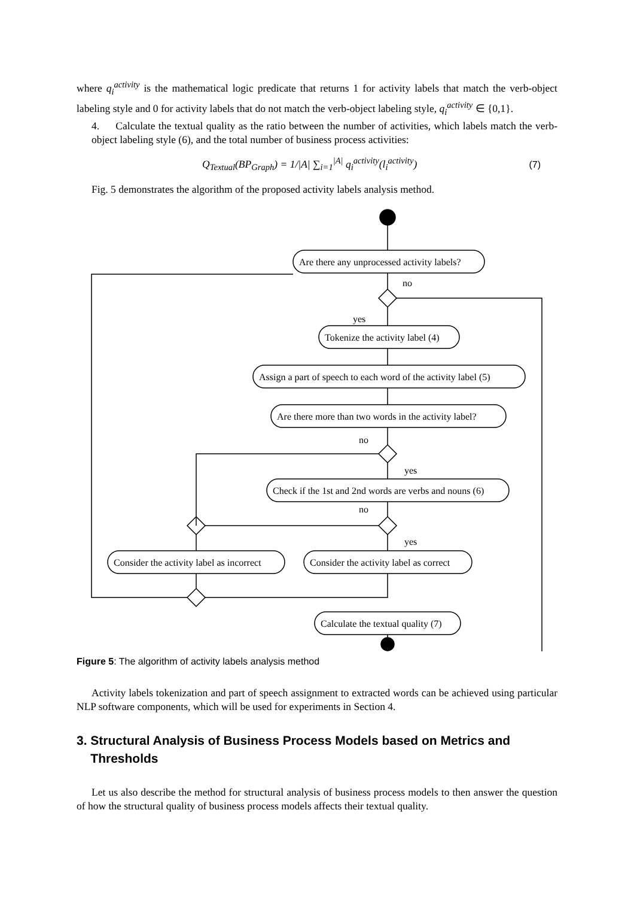where q<sub>i</sub><sup>activity</sup> is the mathematical logic predicate that returns 1 for activity labels that match the verb-object labeling style and 0 for activity labels that do not match the verb-object labeling style, q<sub>i</sub><sup>activity</sup> ∈ {0,1}.
4. Calculate the textual quality as the ratio between the number of activities, which labels match the verb-object labeling style (6), and the total number of business process activities:
Q<sub>Textual</sub>(BP<sub>Graph</sub>) = 1/|A| ∑<sub>i=1</sub><sup>|A|</sup> q<sub>i</sub><sup>activity</sup>(l<sub>i</sub><sup>activity</sup>) (7)
Fig. 5 demonstrates the algorithm of the proposed activity labels analysis method.
Are there any unprocessed activity labels?
no
yes
Tokenize the activity label (4)
Assign a part of speech to each word of the activity label (5)
Are there more than two words in the activity label?
no
yes
Check if the 1st and 2nd words are verbs and nouns (6)
no
yes
Consider the activity label as incorrect
Consider the activity label as correct
Calculate the textual quality (7)
Figure 5: The algorithm of activity labels analysis method
Activity labels tokenization and part of speech assignment to extracted words can be achieved using particular NLP software components, which will be used for experiments in Section 4.
3. Structural Analysis of Business Process Models based on Metrics and
Thresholds
Let us also describe the method for structural analysis of business process models to then answer the question of how the structural quality of business process models affects their textual quality.